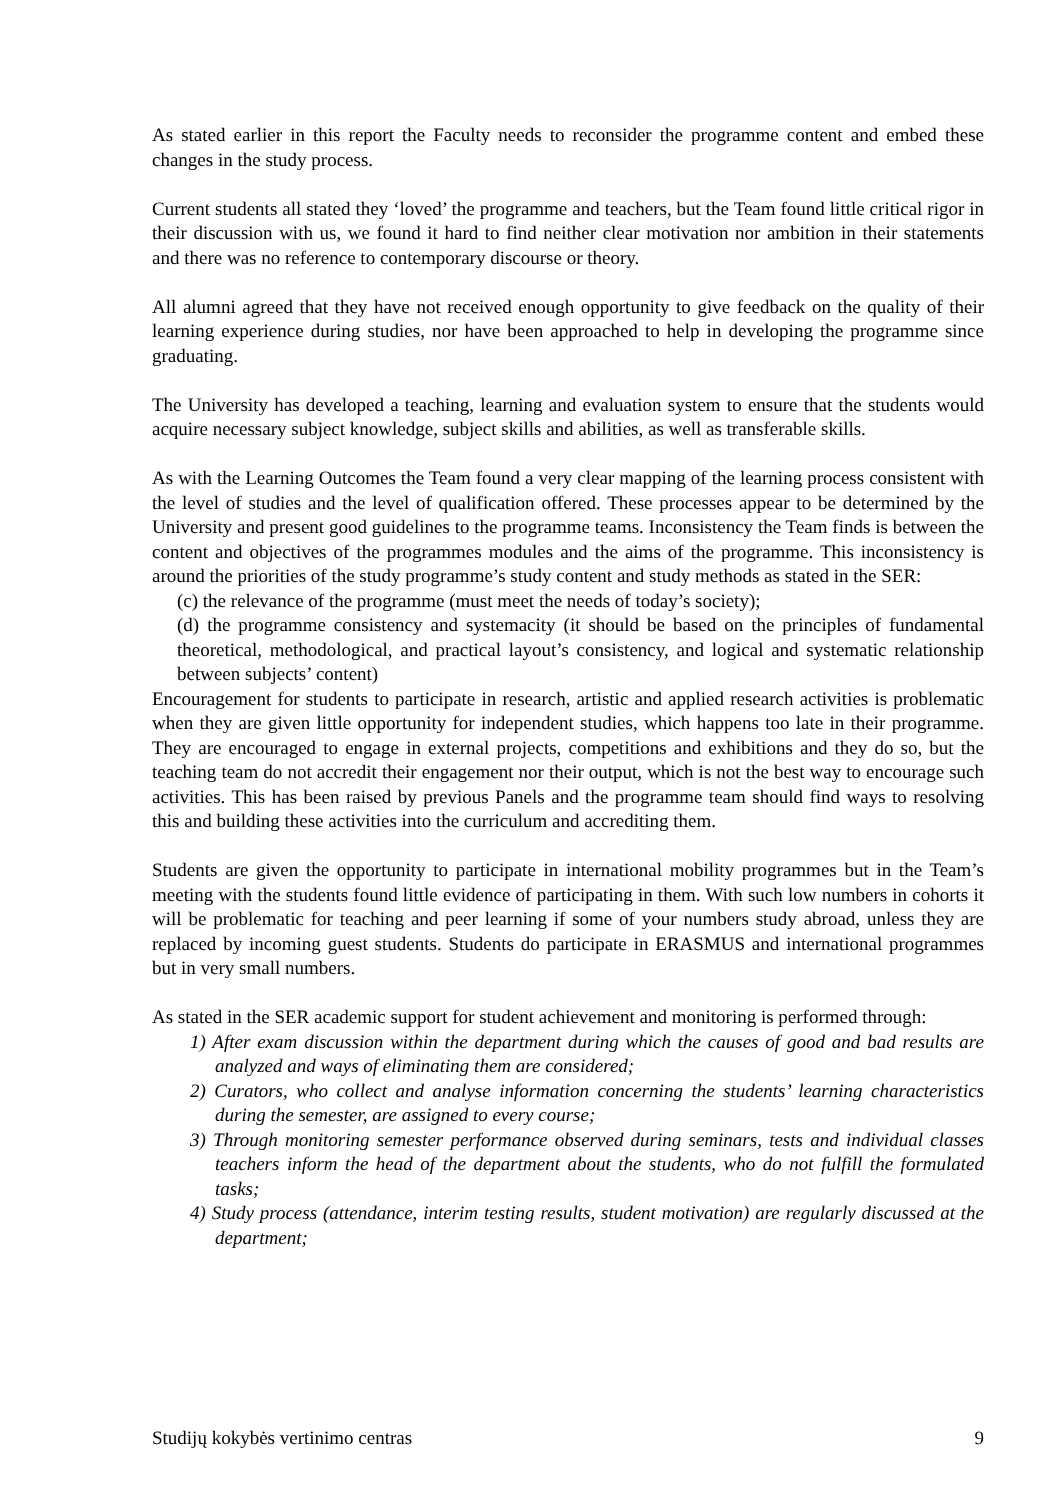As stated earlier in this report the Faculty needs to reconsider the programme content and embed these changes in the study process.
Current students all stated they ‘loved’ the programme and teachers, but the Team found little critical rigor in their discussion with us, we found it hard to find neither clear motivation nor ambition in their statements and there was no reference to contemporary discourse or theory.
All alumni agreed that they have not received enough opportunity to give feedback on the quality of their learning experience during studies, nor have been approached to help in developing the programme since graduating.
The University has developed a teaching, learning and evaluation system to ensure that the students would acquire necessary subject knowledge, subject skills and abilities, as well as transferable skills.
As with the Learning Outcomes the Team found a very clear mapping of the learning process consistent with the level of studies and the level of qualification offered. These processes appear to be determined by the University and present good guidelines to the programme teams. Inconsistency the Team finds is between the content and objectives of the programmes modules and the aims of the programme. This inconsistency is around the priorities of the study programme’s study content and study methods as stated in the SER:
(c) the relevance of the programme (must meet the needs of today’s society);
(d) the programme consistency and systemacity (it should be based on the principles of fundamental theoretical, methodological, and practical layout’s consistency, and logical and systematic relationship between subjects’ content)
Encouragement for students to participate in research, artistic and applied research activities is problematic when they are given little opportunity for independent studies, which happens too late in their programme. They are encouraged to engage in external projects, competitions and exhibitions and they do so, but the teaching team do not accredit their engagement nor their output, which is not the best way to encourage such activities. This has been raised by previous Panels and the programme team should find ways to resolving this and building these activities into the curriculum and accrediting them.
Students are given the opportunity to participate in international mobility programmes but in the Team’s meeting with the students found little evidence of participating in them. With such low numbers in cohorts it will be problematic for teaching and peer learning if some of your numbers study abroad, unless they are replaced by incoming guest students. Students do participate in ERASMUS and international programmes but in very small numbers.
As stated in the SER academic support for student achievement and monitoring is performed through:
1) After exam discussion within the department during which the causes of good and bad results are analyzed and ways of eliminating them are considered;
2) Curators, who collect and analyse information concerning the students’ learning characteristics during the semester, are assigned to every course;
3) Through monitoring semester performance observed during seminars, tests and individual classes teachers inform the head of the department about the students, who do not fulfill the formulated tasks;
4) Study process (attendance, interim testing results, student motivation) are regularly discussed at the department;
Studijų kokybės vertinimo centras 9